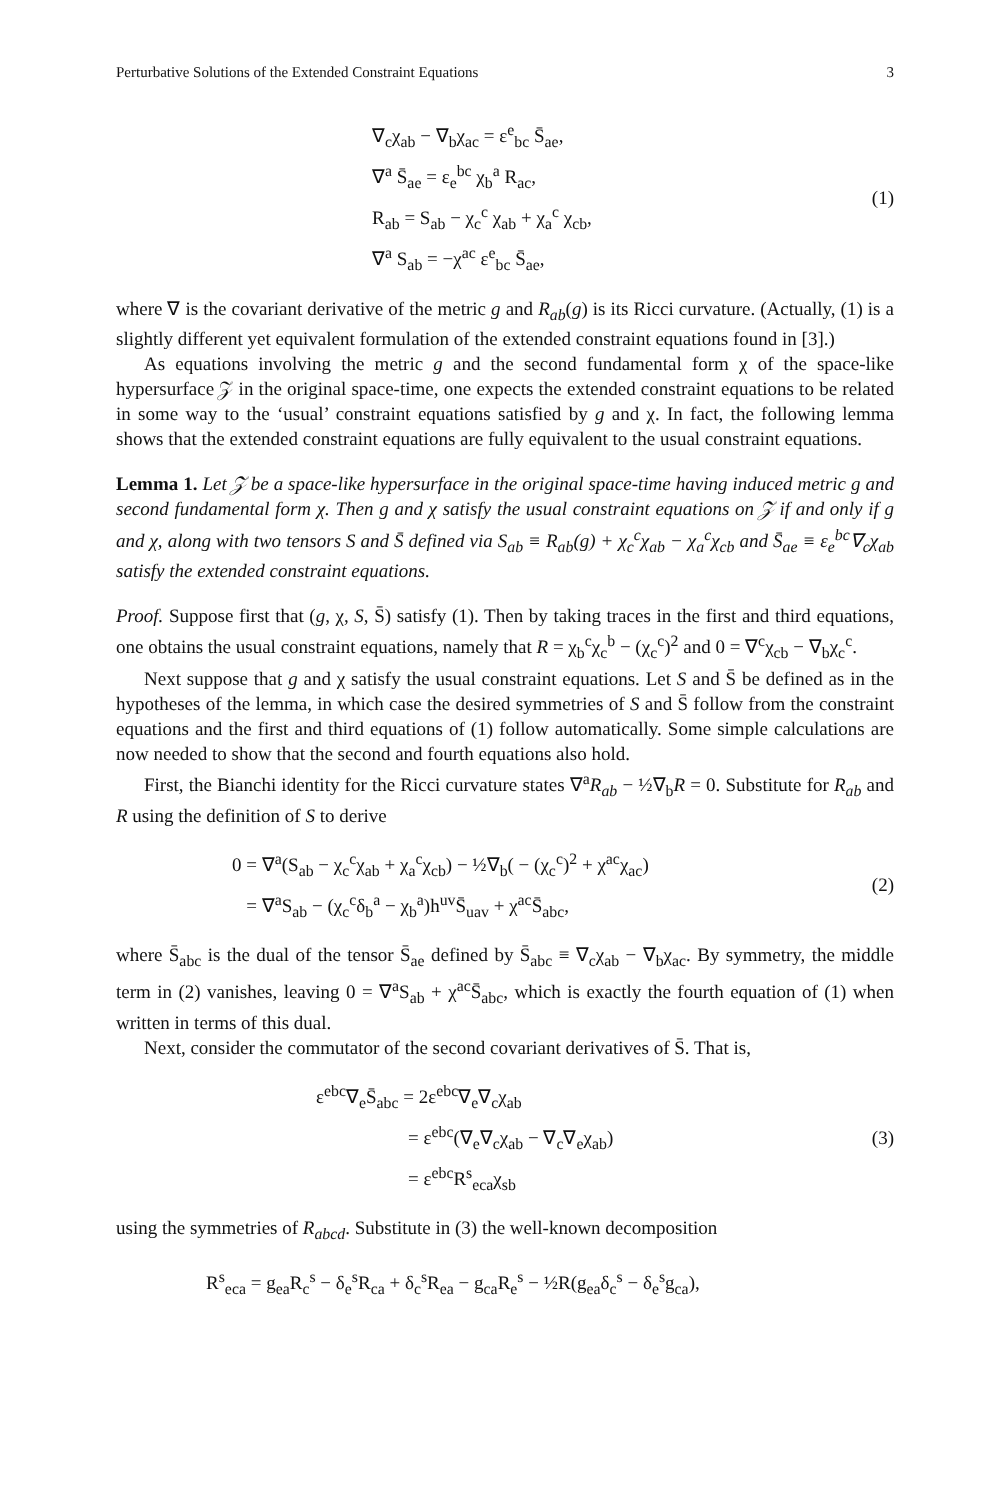Perturbative Solutions of the Extended Constraint Equations 3
∇<sub>c</sub>χ<sub>ab</sub> − ∇<sub>b</sub>χ<sub>ac</sub> = ε<sup>e</sup><sub>bc</sub> S̄<sub>ae</sub>,
∇<sup>a</sup> S̄<sub>ae</sub> = ε<sub>e</sub><sup>bc</sup> χ<sub>b</sub><sup>a</sup> R<sub>ac</sub>,
R<sub>ab</sub> = S<sub>ab</sub> − χ<sub>c</sub><sup>c</sup> χ<sub>ab</sub> + χ<sub>a</sub><sup>c</sup> χ<sub>cb</sub>,
∇<sup>a</sup> S<sub>ab</sub> = −χ<sup>ac</sup> ε<sup>e</sup><sub>bc</sub> S̄<sub>ae</sub>,
(1)
where ∇ is the covariant derivative of the metric g and R<sub>ab</sub>(g) is its Ricci curvature. (Actually, (1) is a slightly different yet equivalent formulation of the extended constraint equations found in [3].)
As equations involving the metric g and the second fundamental form χ of the space-like hypersurface 𝒵 in the original space-time, one expects the extended constraint equations to be related in some way to the ‘usual’ constraint equations satisfied by g and χ. In fact, the following lemma shows that the extended constraint equations are fully equivalent to the usual constraint equations.
Lemma 1. Let 𝒵 be a space-like hypersurface in the original space-time having induced metric g and second fundamental form χ. Then g and χ satisfy the usual constraint equations on 𝒵 if and only if g and χ, along with two tensors S and S̄ defined via S<sub>ab</sub> ≡ R<sub>ab</sub>(g) + χ<sub>c</sub><sup>c</sup>χ<sub>ab</sub> − χ<sub>a</sub><sup>c</sup>χ<sub>cb</sub> and S̄<sub>ae</sub> ≡ ε<sub>e</sub><sup>bc</sup>∇<sub>c</sub>χ<sub>ab</sub> satisfy the extended constraint equations.
Proof. Suppose first that (g, χ, S, S̄) satisfy (1). Then by taking traces in the first and third equations, one obtains the usual constraint equations, namely that R = χ<sub>b</sub><sup>c</sup>χ<sub>c</sub><sup>b</sup> − (χ<sub>c</sub><sup>c</sup>)<sup>2</sup> and 0 = ∇<sup>c</sup>χ<sub>cb</sub> − ∇<sub>b</sub>χ<sub>c</sub><sup>c</sup>.
Next suppose that g and χ satisfy the usual constraint equations. Let S and S̄ be defined as in the hypotheses of the lemma, in which case the desired symmetries of S and S̄ follow from the constraint equations and the first and third equations of (1) follow automatically. Some simple calculations are now needed to show that the second and fourth equations also hold.
First, the Bianchi identity for the Ricci curvature states ∇<sup>a</sup>R<sub>ab</sub> − ½∇<sub>b</sub>R = 0. Substitute for R<sub>ab</sub> and R using the definition of S to derive
0 = ∇<sup>a</sup>(S<sub>ab</sub> − χ<sub>c</sub><sup>c</sup>χ<sub>ab</sub> + χ<sub>a</sub><sup>c</sup>χ<sub>cb</sub>) − ½∇<sub>b</sub>( − (χ<sub>c</sub><sup>c</sup>)<sup>2</sup> + χ<sup>ac</sup>χ<sub>ac</sub>)
= ∇<sup>a</sup>S<sub>ab</sub> − (χ<sub>c</sub><sup>c</sup>δ<sub>b</sub><sup>a</sup> − χ<sub>b</sub><sup>a</sup>)h<sup>uv</sup>S̄<sub>uav</sub> + χ<sup>ac</sup>S̄<sub>abc</sub>,
(2)
where S̄<sub>abc</sub> is the dual of the tensor S̄<sub>ae</sub> defined by S̄<sub>abc</sub> ≡ ∇<sub>c</sub>χ<sub>ab</sub> − ∇<sub>b</sub>χ<sub>ac</sub>. By symmetry, the middle term in (2) vanishes, leaving 0 = ∇<sup>a</sup>S<sub>ab</sub> + χ<sup>ac</sup>S̄<sub>abc</sub>, which is exactly the fourth equation of (1) when written in terms of this dual.
Next, consider the commutator of the second covariant derivatives of S̄. That is,
ε<sup>ebc</sup>∇<sub>e</sub>S̄<sub>abc</sub> = 2ε<sup>ebc</sup>∇<sub>e</sub>∇<sub>c</sub>χ<sub>ab</sub>
= ε<sup>ebc</sup>(∇<sub>e</sub>∇<sub>c</sub>χ<sub>ab</sub> − ∇<sub>c</sub>∇<sub>e</sub>χ<sub>ab</sub>)
= ε<sup>ebc</sup>R<sup>s</sup><sub>eca</sub>χ<sub>sb</sub>
(3)
using the symmetries of R<sub>abcd</sub>. Substitute in (3) the well-known decomposition
R<sup>s</sup><sub>eca</sub> = g<sub>ea</sub>R<sub>c</sub><sup>s</sup> − δ<sub>e</sub><sup>s</sup>R<sub>ca</sub> + δ<sub>c</sub><sup>s</sup>R<sub>ea</sub> − g<sub>ca</sub>R<sub>e</sub><sup>s</sup> − ½R(g<sub>ea</sub>δ<sub>c</sub><sup>s</sup> − δ<sub>e</sub><sup>s</sup>g<sub>ca</sub>),